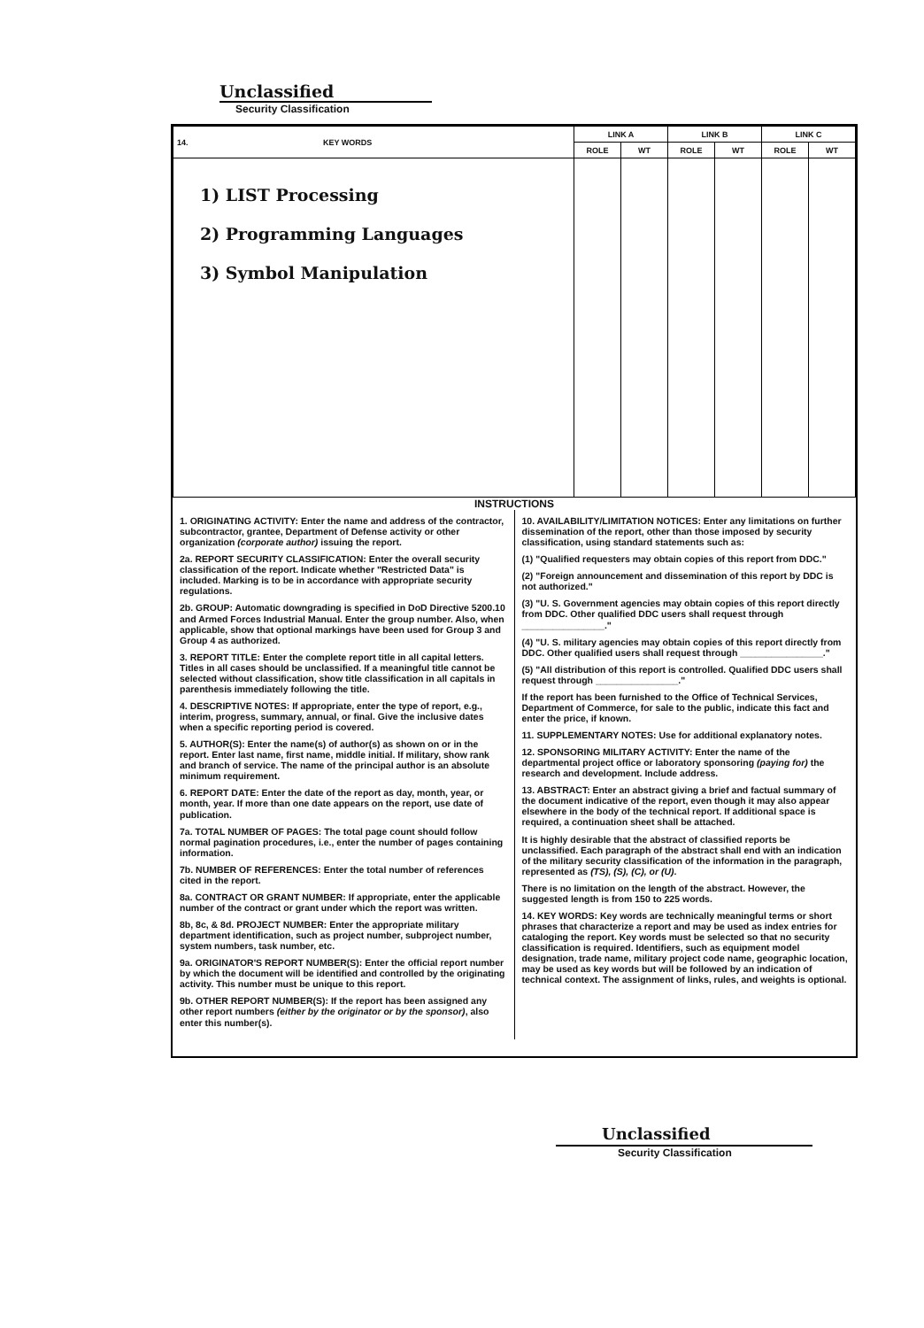Unclassified
Security Classification
| 14. KEY WORDS | LINK A | | LINK B | | LINK C | |
| --- | --- | --- | --- | --- | --- | --- |
| | ROLE | WT | ROLE | WT | ROLE | WT |
| 1) LIST Processing 2) Programming Languages 3) Symbol Manipulation | | | | | | |
INSTRUCTIONS
1. ORIGINATING ACTIVITY: Enter the name and address of the contractor, subcontractor, grantee, Department of Defense activity or other organization (corporate author) issuing the report.
2a. REPORT SECURITY CLASSIFICATION: Enter the overall security classification of the report. Indicate whether "Restricted Data" is included. Marking is to be in accordance with appropriate security regulations.
2b. GROUP: Automatic downgrading is specified in DoD Directive 5200.10 and Armed Forces Industrial Manual. Enter the group number. Also, when applicable, show that optional markings have been used for Group 3 and Group 4 as authorized.
3. REPORT TITLE: Enter the complete report title in all capital letters. Titles in all cases should be unclassified. If a meaningful title cannot be selected without classification, show title classification in all capitals in parenthesis immediately following the title.
4. DESCRIPTIVE NOTES: If appropriate, enter the type of report, e.g., interim, progress, summary, annual, or final. Give the inclusive dates when a specific reporting period is covered.
5. AUTHOR(S): Enter the name(s) of author(s) as shown on or in the report. Enter last name, first name, middle initial. If military, show rank and branch of service. The name of the principal author is an absolute minimum requirement.
6. REPORT DATE: Enter the date of the report as day, month, year, or month, year. If more than one date appears on the report, use date of publication.
7a. TOTAL NUMBER OF PAGES: The total page count should follow normal pagination procedures, i.e., enter the number of pages containing information.
7b. NUMBER OF REFERENCES: Enter the total number of references cited in the report.
8a. CONTRACT OR GRANT NUMBER: If appropriate, enter the applicable number of the contract or grant under which the report was written.
8b, 8c, & 8d. PROJECT NUMBER: Enter the appropriate military department identification, such as project number, subproject number, system numbers, task number, etc.
9a. ORIGINATOR'S REPORT NUMBER(S): Enter the official report number by which the document will be identified and controlled by the originating activity. This number must be unique to this report.
9b. OTHER REPORT NUMBER(S): If the report has been assigned any other report numbers (either by the originator or by the sponsor), also enter this number(s).
10. AVAILABILITY/LIMITATION NOTICES: Enter any limitations on further dissemination of the report, other than those imposed by security classification, using standard statements such as:
(1) "Qualified requesters may obtain copies of this report from DDC."
(2) "Foreign announcement and dissemination of this report by DDC is not authorized."
(3) "U. S. Government agencies may obtain copies of this report directly from DDC. Other qualified DDC users shall request through ________________."
(4) "U. S. military agencies may obtain copies of this report directly from DDC. Other qualified users shall request through ________________."
(5) "All distribution of this report is controlled. Qualified DDC users shall request through ________________."
If the report has been furnished to the Office of Technical Services, Department of Commerce, for sale to the public, indicate this fact and enter the price, if known.
11. SUPPLEMENTARY NOTES: Use for additional explanatory notes.
12. SPONSORING MILITARY ACTIVITY: Enter the name of the departmental project office or laboratory sponsoring (paying for) the research and development. Include address.
13. ABSTRACT: Enter an abstract giving a brief and factual summary of the document indicative of the report, even though it may also appear elsewhere in the body of the technical report. If additional space is required, a continuation sheet shall be attached.
It is highly desirable that the abstract of classified reports be unclassified. Each paragraph of the abstract shall end with an indication of the military security classification of the information in the paragraph, represented as (TS), (S), (C), or (U).
There is no limitation on the length of the abstract. However, the suggested length is from 150 to 225 words.
14. KEY WORDS: Key words are technically meaningful terms or short phrases that characterize a report and may be used as index entries for cataloging the report. Key words must be selected so that no security classification is required. Identifiers, such as equipment model designation, trade name, military project code name, geographic location, may be used as key words but will be followed by an indication of technical context. The assignment of links, rules, and weights is optional.
Unclassified
Security Classification